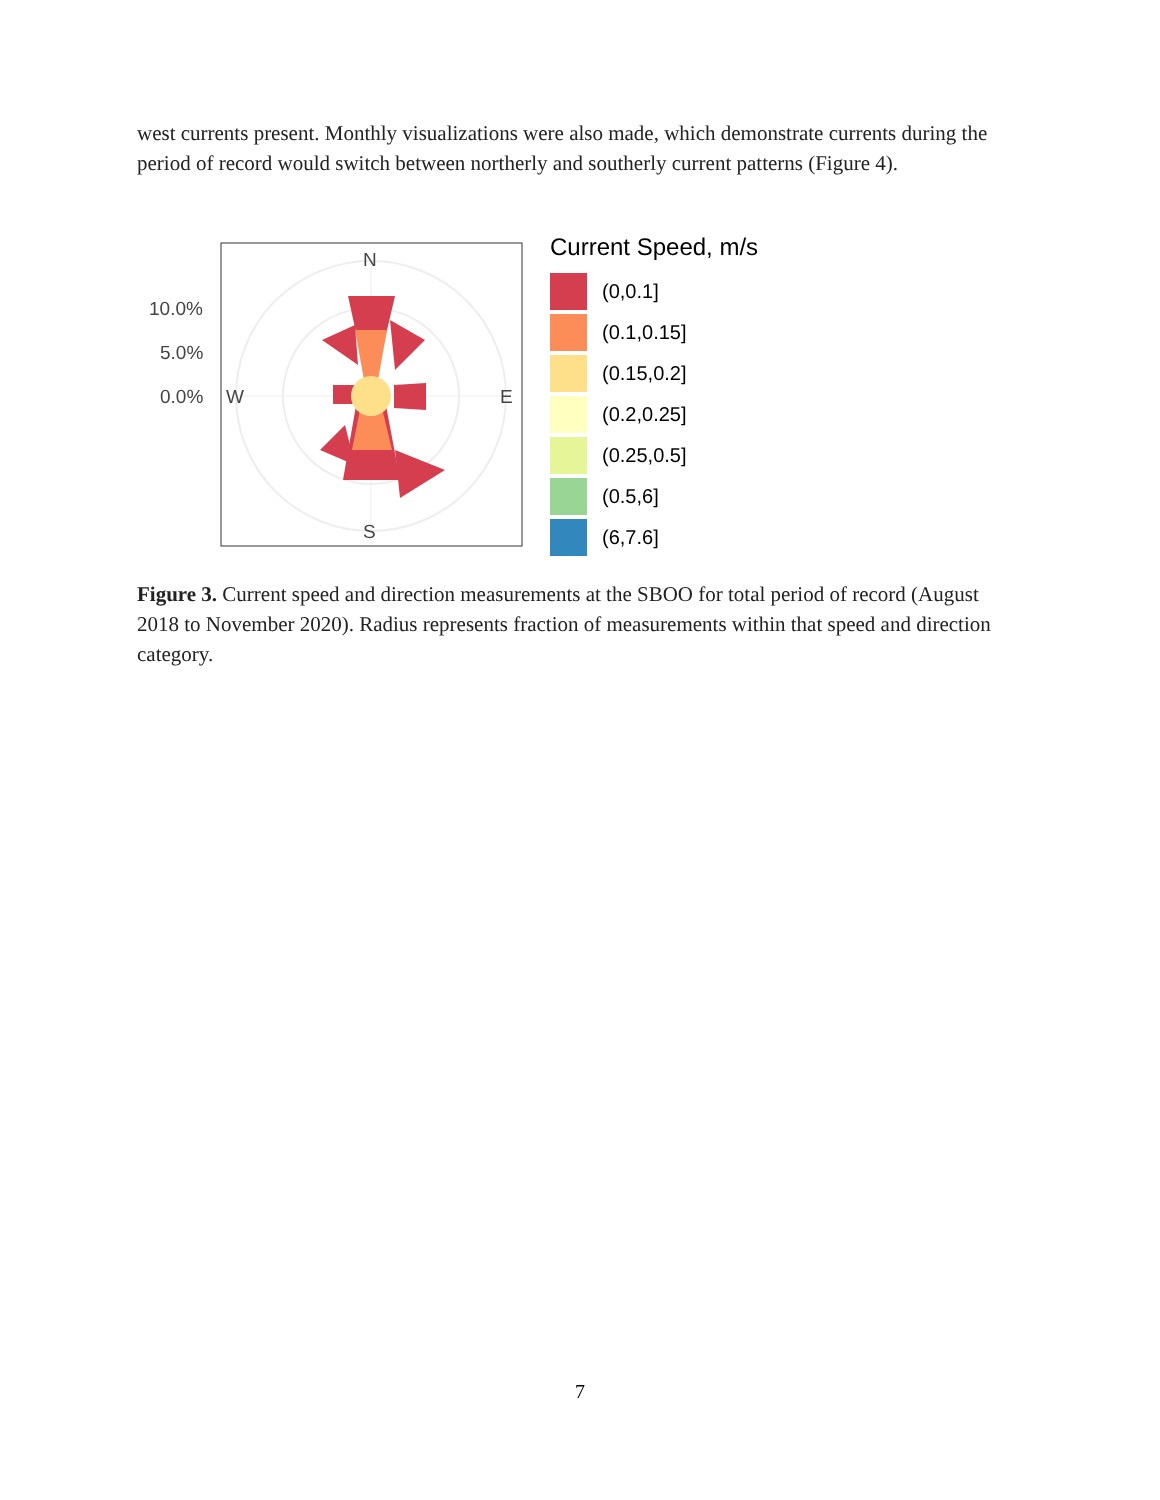west currents present. Monthly visualizations were also made, which demonstrate currents during the period of record would switch between northerly and southerly current patterns (Figure 4).
N
S
E
W
10.0%
5.0%
0.0%
Current Speed, m/s
(0,0.1]
(0.1,0.15]
(0.15,0.2]
(0.2,0.25]
(0.25,0.5]
(0.5,6]
(6,7.6]
Figure 3. Current speed and direction measurements at the SBOO for total period of record (August 2018 to November 2020). Radius represents fraction of measurements within that speed and direction category.
7